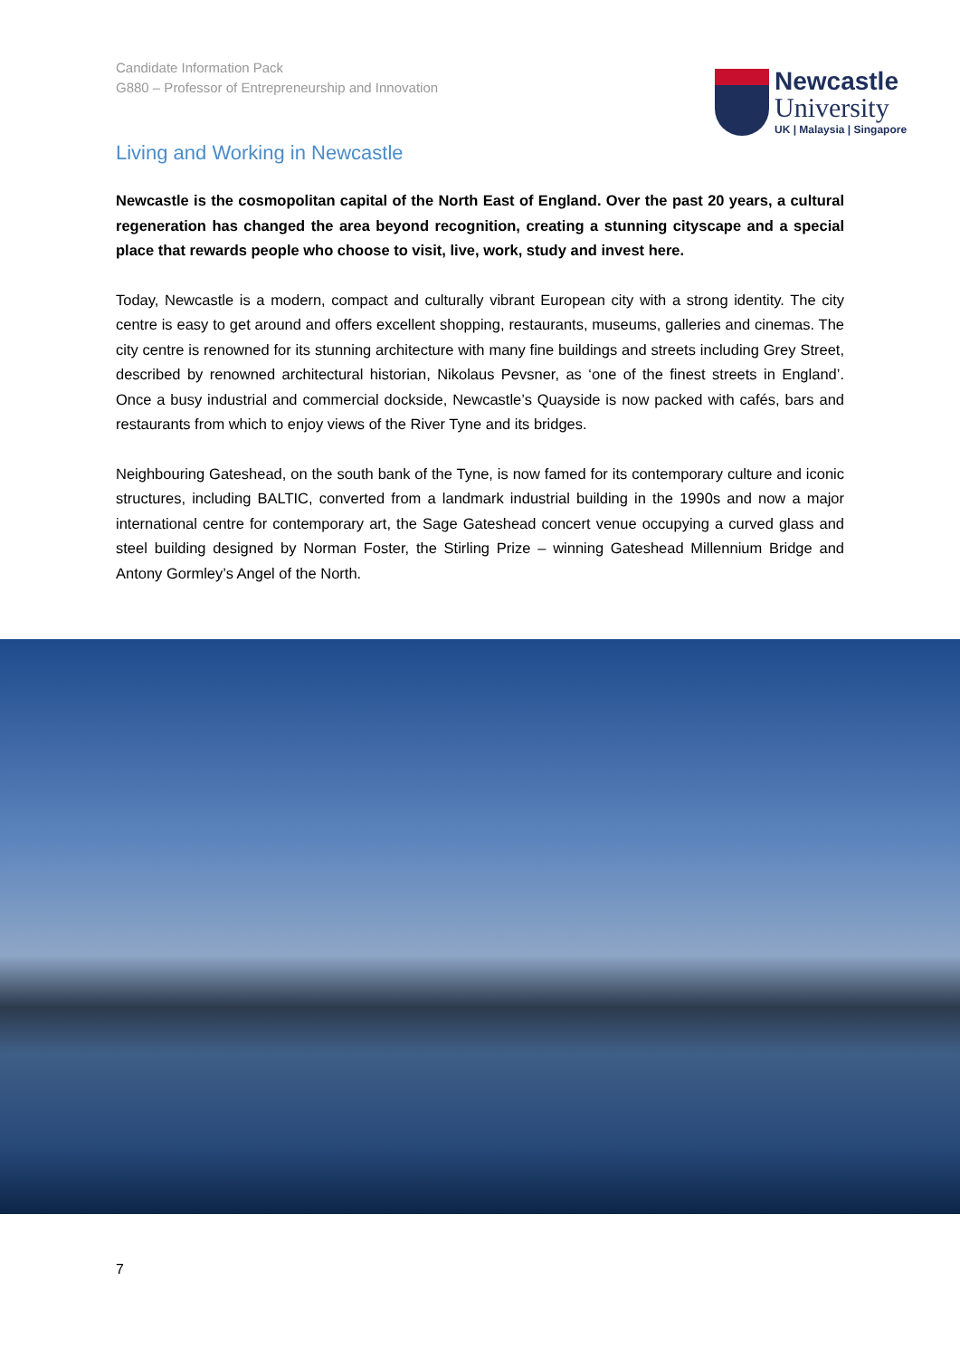Candidate Information Pack
G880 – Professor of Entrepreneurship and Innovation
Newcastle
University
UK | Malaysia | Singapore
Living and Working in Newcastle
Newcastle is the cosmopolitan capital of the North East of England. Over the past 20 years, a cultural regeneration has changed the area beyond recognition, creating a stunning cityscape and a special place that rewards people who choose to visit, live, work, study and invest here.
Today, Newcastle is a modern, compact and culturally vibrant European city with a strong identity. The city centre is easy to get around and offers excellent shopping, restaurants, museums, galleries and cinemas. The city centre is renowned for its stunning architecture with many fine buildings and streets including Grey Street, described by renowned architectural historian, Nikolaus Pevsner, as ‘one of the finest streets in England’. Once a busy industrial and commercial dockside, Newcastle’s Quayside is now packed with cafés, bars and restaurants from which to enjoy views of the River Tyne and its bridges.
Neighbouring Gateshead, on the south bank of the Tyne, is now famed for its contemporary culture and iconic structures, including BALTIC, converted from a landmark industrial building in the 1990s and now a major international centre for contemporary art, the Sage Gateshead concert venue occupying a curved glass and steel building designed by Norman Foster, the Stirling Prize – winning Gateshead Millennium Bridge and Antony Gormley’s Angel of the North.
7